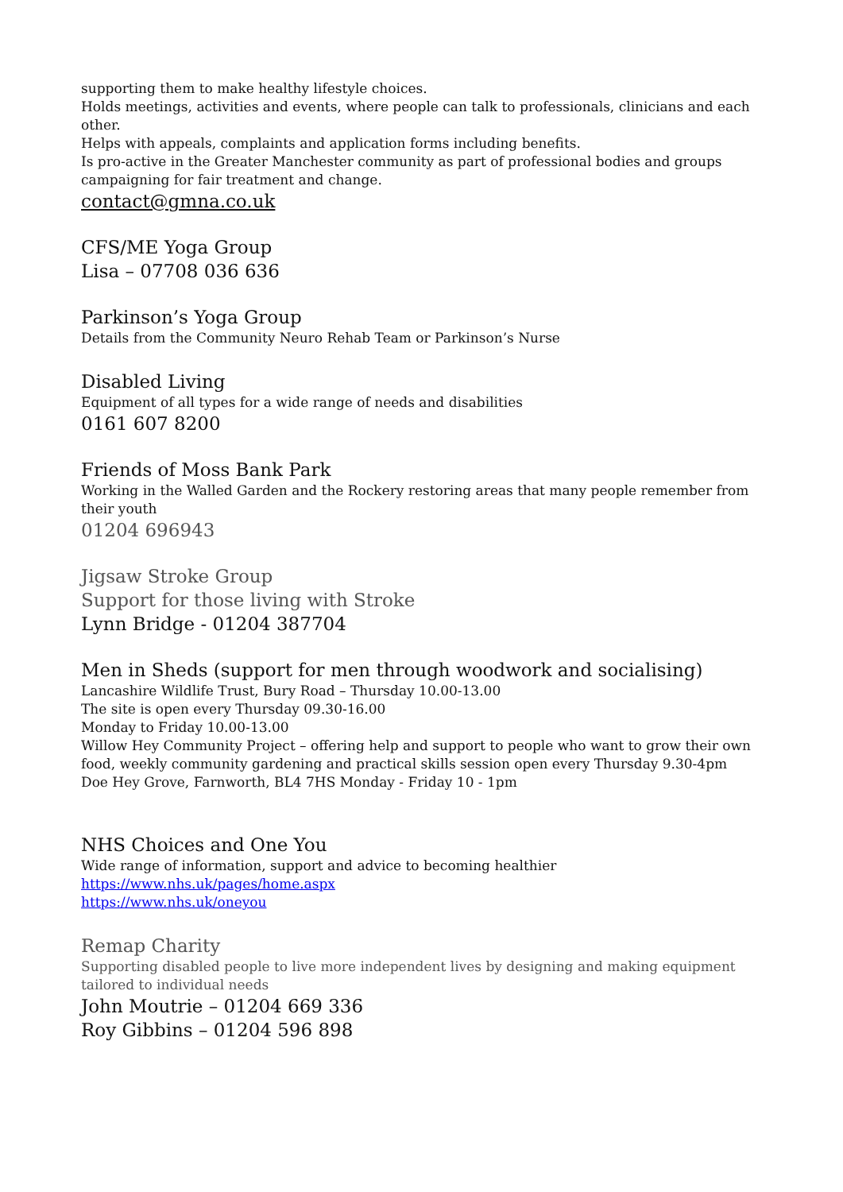supporting them to make healthy lifestyle choices.
Holds meetings, activities and events, where people can talk to professionals, clinicians and each other.
Helps with appeals, complaints and application forms including benefits.
Is pro-active in the Greater Manchester community as part of professional bodies and groups campaigning for fair treatment and change.
contact@gmna.co.uk
CFS/ME Yoga Group
Lisa – 07708 036 636
Parkinson’s Yoga Group
Details from the Community Neuro Rehab Team or Parkinson’s Nurse
Disabled Living
Equipment of all types for a wide range of needs and disabilities
0161 607 8200
Friends of Moss Bank Park
Working in the Walled Garden and the Rockery restoring areas that many people remember from their youth
01204 696943
Jigsaw Stroke Group
Support for those living with Stroke
Lynn Bridge - 01204 387704
Men in Sheds (support for men through woodwork and socialising)
Lancashire Wildlife Trust, Bury Road – Thursday 10.00-13.00
The site is open every Thursday 09.30-16.00
Monday to Friday 10.00-13.00
Willow Hey Community Project – offering help and support to people who want to grow their own food, weekly community gardening and practical skills session open every Thursday 9.30-4pm
Doe Hey Grove, Farnworth, BL4 7HS Monday - Friday 10 - 1pm
NHS Choices and One You
Wide range of information, support and advice to becoming healthier
https://www.nhs.uk/pages/home.aspx
https://www.nhs.uk/oneyou
Remap Charity
Supporting disabled people to live more independent lives by designing and making equipment tailored to individual needs
John Moutrie – 01204 669 336
Roy Gibbins – 01204 596 898